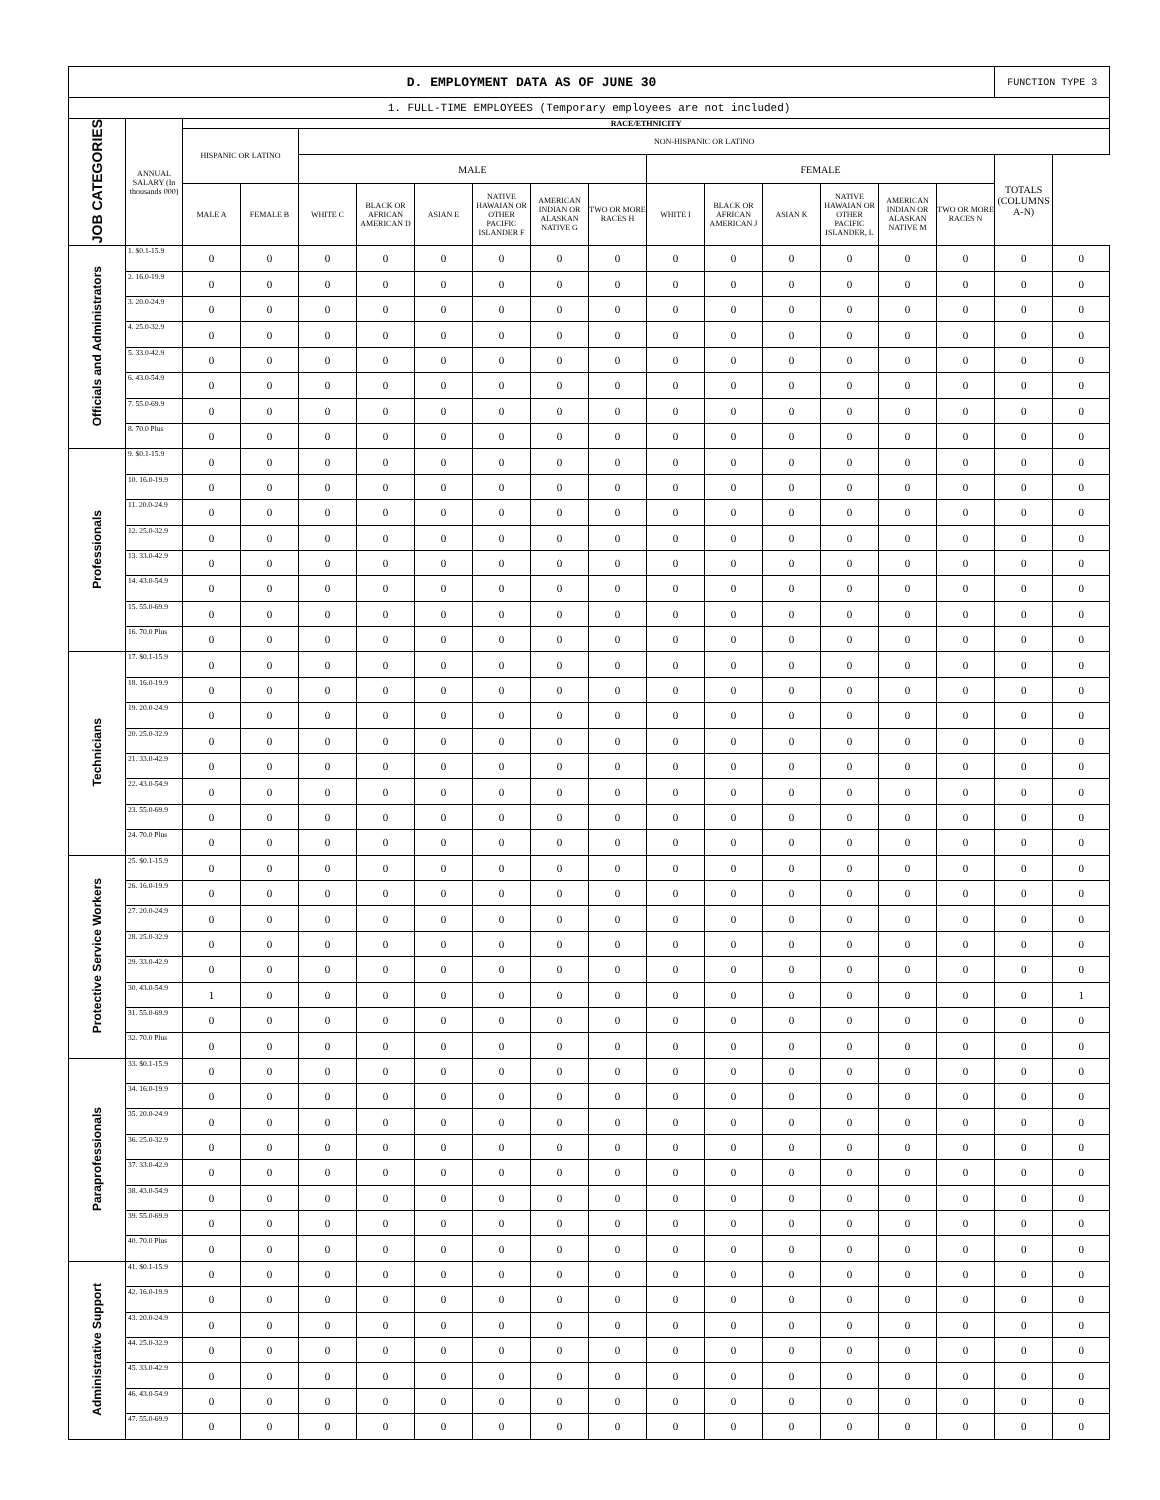| D. EMPLOYMENT DATA AS OF JUNE 30 | | | | | | | | | | | | | | | | FUNCTION TYPE 3 | |
| --- | --- | --- | --- | --- | --- | --- | --- | --- | --- | --- | --- | --- | --- | --- | --- | --- | --- |
| 1. FULL-TIME EMPLOYEES (Temporary employees are not included) | | | | | | | | | | | | | | | | | |
| JOB CATEGORIES | ANNUAL SALARY (In thousands 000) | RACE/ETHNICITY | | | | | | | | | | | | | | | |
| | | HISPANIC OR LATINO | | NON-HISPANIC OR LATINO | | | | | | | | | | | | | |
| | | | | MALE | | | | | | FEMALE | | | | | | TOTALS (COLUMNS A-N) | |
| | | MALE A | FEMALE B | WHITE C | BLACK OR AFRICAN AMERICAN D | ASIAN E | NATIVE HAWAIAN OR OTHER PACIFIC ISLANDER F | AMERICAN INDIAN OR ALASKAN NATIVE G | TWO OR MORE RACES H | WHITE I | BLACK OR AFRICAN AMERICAN J | ASIAN K | NATIVE HAWAIAN OR OTHER PACIFIC ISLANDER, L | AMERICAN INDIAN OR ALASKAN NATIVE M | TWO OR MORE RACES N | | |
| Officials and Administrators | 1. $0.1-15.9 | 0 | 0 | 0 | 0 | 0 | 0 | 0 | 0 | 0 | 0 | 0 | 0 | 0 | 0 | 0 | 0 |
| | 2. 16.0-19.9 | 0 | 0 | 0 | 0 | 0 | 0 | 0 | 0 | 0 | 0 | 0 | 0 | 0 | 0 | 0 | 0 |
| | 3. 20.0-24.9 | 0 | 0 | 0 | 0 | 0 | 0 | 0 | 0 | 0 | 0 | 0 | 0 | 0 | 0 | 0 | 0 |
| | 4. 25.0-32.9 | 0 | 0 | 0 | 0 | 0 | 0 | 0 | 0 | 0 | 0 | 0 | 0 | 0 | 0 | 0 | 0 |
| | 5. 33.0-42.9 | 0 | 0 | 0 | 0 | 0 | 0 | 0 | 0 | 0 | 0 | 0 | 0 | 0 | 0 | 0 | 0 |
| | 6. 43.0-54.9 | 0 | 0 | 0 | 0 | 0 | 0 | 0 | 0 | 0 | 0 | 0 | 0 | 0 | 0 | 0 | 0 |
| | 7. 55.0-69.9 | 0 | 0 | 0 | 0 | 0 | 0 | 0 | 0 | 0 | 0 | 0 | 0 | 0 | 0 | 0 | 0 |
| | 8. 70.0 Plus | 0 | 0 | 0 | 0 | 0 | 0 | 0 | 0 | 0 | 0 | 0 | 0 | 0 | 0 | 0 | 0 |
| Professionals | 9. $0.1-15.9 | 0 | 0 | 0 | 0 | 0 | 0 | 0 | 0 | 0 | 0 | 0 | 0 | 0 | 0 | 0 | 0 |
| | 10. 16.0-19.9 | 0 | 0 | 0 | 0 | 0 | 0 | 0 | 0 | 0 | 0 | 0 | 0 | 0 | 0 | 0 | 0 |
| | 11. 20.0-24.9 | 0 | 0 | 0 | 0 | 0 | 0 | 0 | 0 | 0 | 0 | 0 | 0 | 0 | 0 | 0 | 0 |
| | 12. 25.0-32.9 | 0 | 0 | 0 | 0 | 0 | 0 | 0 | 0 | 0 | 0 | 0 | 0 | 0 | 0 | 0 | 0 |
| | 13. 33.0-42.9 | 0 | 0 | 0 | 0 | 0 | 0 | 0 | 0 | 0 | 0 | 0 | 0 | 0 | 0 | 0 | 0 |
| | 14. 43.0-54.9 | 0 | 0 | 0 | 0 | 0 | 0 | 0 | 0 | 0 | 0 | 0 | 0 | 0 | 0 | 0 | 0 |
| | 15. 55.0-69.9 | 0 | 0 | 0 | 0 | 0 | 0 | 0 | 0 | 0 | 0 | 0 | 0 | 0 | 0 | 0 | 0 |
| | 16. 70.0 Plus | 0 | 0 | 0 | 0 | 0 | 0 | 0 | 0 | 0 | 0 | 0 | 0 | 0 | 0 | 0 | 0 |
| Technicians | 17. $0.1-15.9 | 0 | 0 | 0 | 0 | 0 | 0 | 0 | 0 | 0 | 0 | 0 | 0 | 0 | 0 | 0 | 0 |
| | 18. 16.0-19.9 | 0 | 0 | 0 | 0 | 0 | 0 | 0 | 0 | 0 | 0 | 0 | 0 | 0 | 0 | 0 | 0 |
| | 19. 20.0-24.9 | 0 | 0 | 0 | 0 | 0 | 0 | 0 | 0 | 0 | 0 | 0 | 0 | 0 | 0 | 0 | 0 |
| | 20. 25.0-32.9 | 0 | 0 | 0 | 0 | 0 | 0 | 0 | 0 | 0 | 0 | 0 | 0 | 0 | 0 | 0 | 0 |
| | 21. 33.0-42.9 | 0 | 0 | 0 | 0 | 0 | 0 | 0 | 0 | 0 | 0 | 0 | 0 | 0 | 0 | 0 | 0 |
| | 22. 43.0-54.9 | 0 | 0 | 0 | 0 | 0 | 0 | 0 | 0 | 0 | 0 | 0 | 0 | 0 | 0 | 0 | 0 |
| | 23. 55.0-69.9 | 0 | 0 | 0 | 0 | 0 | 0 | 0 | 0 | 0 | 0 | 0 | 0 | 0 | 0 | 0 | 0 |
| | 24. 70.0 Plus | 0 | 0 | 0 | 0 | 0 | 0 | 0 | 0 | 0 | 0 | 0 | 0 | 0 | 0 | 0 | 0 |
| Protective Service Workers | 25. $0.1-15.9 | 0 | 0 | 0 | 0 | 0 | 0 | 0 | 0 | 0 | 0 | 0 | 0 | 0 | 0 | 0 | 0 |
| | 26. 16.0-19.9 | 0 | 0 | 0 | 0 | 0 | 0 | 0 | 0 | 0 | 0 | 0 | 0 | 0 | 0 | 0 | 0 |
| | 27. 20.0-24.9 | 0 | 0 | 0 | 0 | 0 | 0 | 0 | 0 | 0 | 0 | 0 | 0 | 0 | 0 | 0 | 0 |
| | 28. 25.0-32.9 | 0 | 0 | 0 | 0 | 0 | 0 | 0 | 0 | 0 | 0 | 0 | 0 | 0 | 0 | 0 | 0 |
| | 29. 33.0-42.9 | 0 | 0 | 0 | 0 | 0 | 0 | 0 | 0 | 0 | 0 | 0 | 0 | 0 | 0 | 0 | 0 |
| | 30. 43.0-54.9 | 1 | 0 | 0 | 0 | 0 | 0 | 0 | 0 | 0 | 0 | 0 | 0 | 0 | 0 | 0 | 1 |
| | 31. 55.0-69.9 | 0 | 0 | 0 | 0 | 0 | 0 | 0 | 0 | 0 | 0 | 0 | 0 | 0 | 0 | 0 | 0 |
| | 32. 70.0 Plus | 0 | 0 | 0 | 0 | 0 | 0 | 0 | 0 | 0 | 0 | 0 | 0 | 0 | 0 | 0 | 0 |
| Paraprofessionals | 33. $0.1-15.9 | 0 | 0 | 0 | 0 | 0 | 0 | 0 | 0 | 0 | 0 | 0 | 0 | 0 | 0 | 0 | 0 |
| | 34. 16.0-19.9 | 0 | 0 | 0 | 0 | 0 | 0 | 0 | 0 | 0 | 0 | 0 | 0 | 0 | 0 | 0 | 0 |
| | 35. 20.0-24.9 | 0 | 0 | 0 | 0 | 0 | 0 | 0 | 0 | 0 | 0 | 0 | 0 | 0 | 0 | 0 | 0 |
| | 36. 25.0-32.9 | 0 | 0 | 0 | 0 | 0 | 0 | 0 | 0 | 0 | 0 | 0 | 0 | 0 | 0 | 0 | 0 |
| | 37. 33.0-42.9 | 0 | 0 | 0 | 0 | 0 | 0 | 0 | 0 | 0 | 0 | 0 | 0 | 0 | 0 | 0 | 0 |
| | 38. 43.0-54.9 | 0 | 0 | 0 | 0 | 0 | 0 | 0 | 0 | 0 | 0 | 0 | 0 | 0 | 0 | 0 | 0 |
| | 39. 55.0-69.9 | 0 | 0 | 0 | 0 | 0 | 0 | 0 | 0 | 0 | 0 | 0 | 0 | 0 | 0 | 0 | 0 |
| | 40. 70.0 Plus | 0 | 0 | 0 | 0 | 0 | 0 | 0 | 0 | 0 | 0 | 0 | 0 | 0 | 0 | 0 | 0 |
| Administrative Support | 41. $0.1-15.9 | 0 | 0 | 0 | 0 | 0 | 0 | 0 | 0 | 0 | 0 | 0 | 0 | 0 | 0 | 0 | 0 |
| | 42. 16.0-19.9 | 0 | 0 | 0 | 0 | 0 | 0 | 0 | 0 | 0 | 0 | 0 | 0 | 0 | 0 | 0 | 0 |
| | 43. 20.0-24.9 | 0 | 0 | 0 | 0 | 0 | 0 | 0 | 0 | 0 | 0 | 0 | 0 | 0 | 0 | 0 | 0 |
| | 44. 25.0-32.9 | 0 | 0 | 0 | 0 | 0 | 0 | 0 | 0 | 0 | 0 | 0 | 0 | 0 | 0 | 0 | 0 |
| | 45. 33.0-42.9 | 0 | 0 | 0 | 0 | 0 | 0 | 0 | 0 | 0 | 0 | 0 | 0 | 0 | 0 | 0 | 0 |
| | 46. 43.0-54.9 | 0 | 0 | 0 | 0 | 0 | 0 | 0 | 0 | 0 | 0 | 0 | 0 | 0 | 0 | 0 | 0 |
| | 47. 55.0-69.9 | 0 | 0 | 0 | 0 | 0 | 0 | 0 | 0 | 0 | 0 | 0 | 0 | 0 | 0 | 0 | 0 |